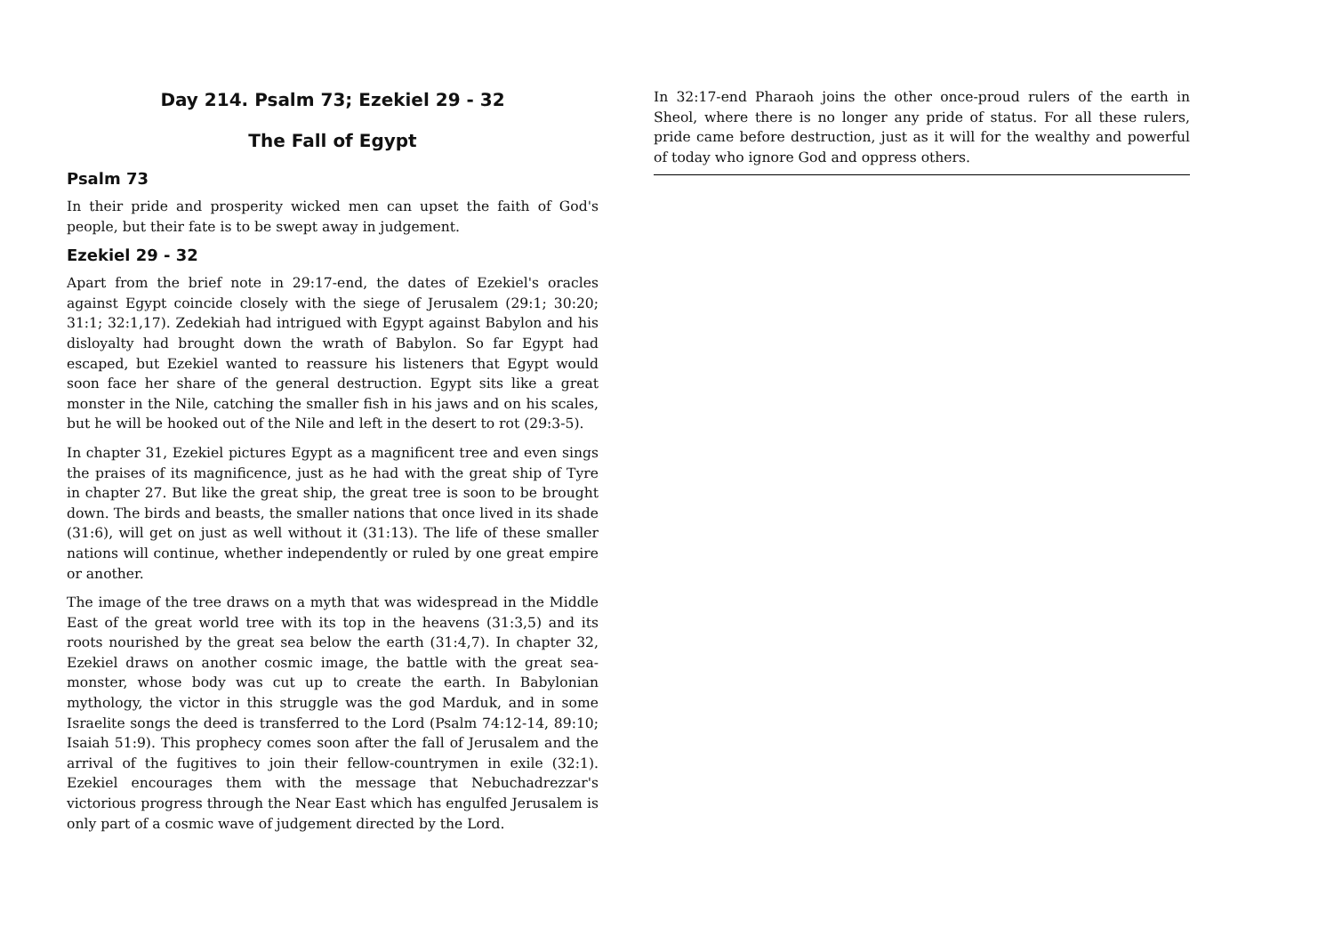Day 214. Psalm 73; Ezekiel 29 - 32
The Fall of Egypt
Psalm 73
In their pride and prosperity wicked men can upset the faith of God's people, but their fate is to be swept away in judgement.
Ezekiel 29 - 32
Apart from the brief note in 29:17-end, the dates of Ezekiel's oracles against Egypt coincide closely with the siege of Jerusalem (29:1; 30:20; 31:1; 32:1,17). Zedekiah had intrigued with Egypt against Babylon and his disloyalty had brought down the wrath of Babylon. So far Egypt had escaped, but Ezekiel wanted to reassure his listeners that Egypt would soon face her share of the general destruction. Egypt sits like a great monster in the Nile, catching the smaller fish in his jaws and on his scales, but he will be hooked out of the Nile and left in the desert to rot (29:3-5).
In chapter 31, Ezekiel pictures Egypt as a magnificent tree and even sings the praises of its magnificence, just as he had with the great ship of Tyre in chapter 27. But like the great ship, the great tree is soon to be brought down. The birds and beasts, the smaller nations that once lived in its shade (31:6), will get on just as well without it (31:13). The life of these smaller nations will continue, whether independently or ruled by one great empire or another.
The image of the tree draws on a myth that was widespread in the Middle East of the great world tree with its top in the heavens (31:3,5) and its roots nourished by the great sea below the earth (31:4,7). In chapter 32, Ezekiel draws on another cosmic image, the battle with the great sea-monster, whose body was cut up to create the earth. In Babylonian mythology, the victor in this struggle was the god Marduk, and in some Israelite songs the deed is transferred to the Lord (Psalm 74:12-14, 89:10; Isaiah 51:9). This prophecy comes soon after the fall of Jerusalem and the arrival of the fugitives to join their fellow-countrymen in exile (32:1). Ezekiel encourages them with the message that Nebuchadrezzar's victorious progress through the Near East which has engulfed Jerusalem is only part of a cosmic wave of judgement directed by the Lord.
In 32:17-end Pharaoh joins the other once-proud rulers of the earth in Sheol, where there is no longer any pride of status. For all these rulers, pride came before destruction, just as it will for the wealthy and powerful of today who ignore God and oppress others.